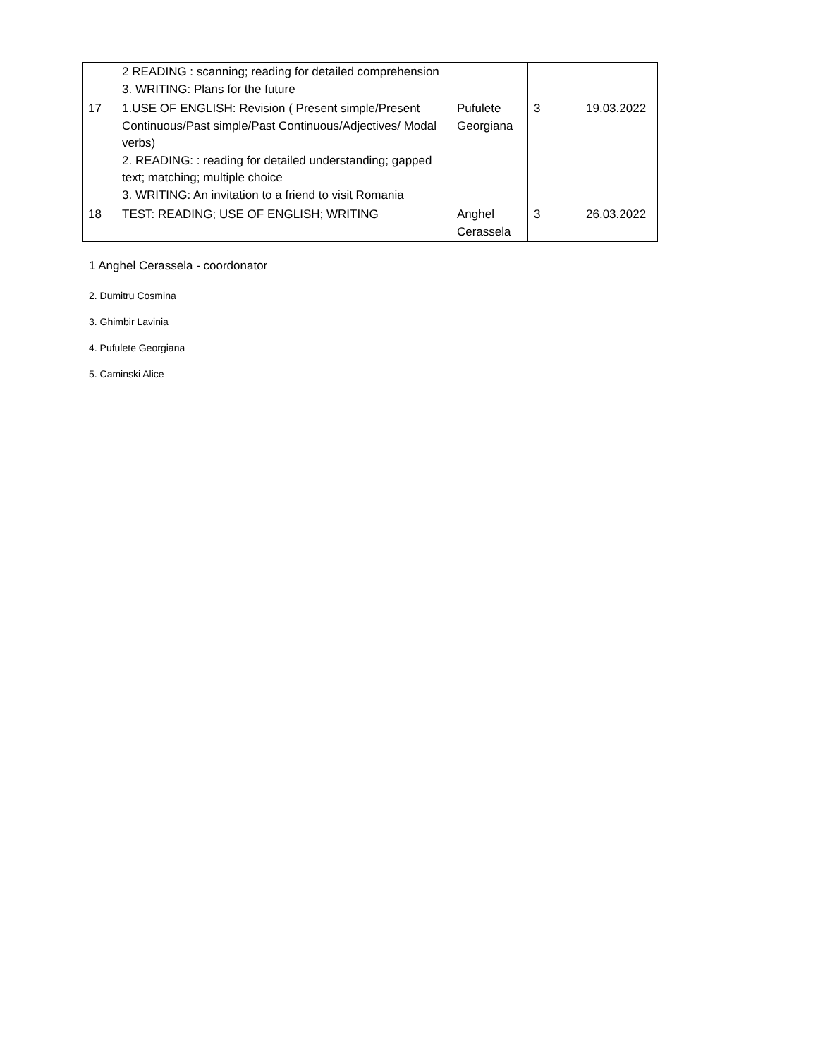| | 2 READING : scanning; reading for detailed comprehension 3. WRITING: Plans for the future | | | |
| 17 | 1.USE OF ENGLISH: Revision ( Present simple/Present Continuous/Past simple/Past Continuous/Adjectives/ Modal verbs) 2. READING: : reading for detailed understanding; gapped text; matching; multiple choice 3. WRITING: An invitation to a friend to visit Romania | Pufulete Georgiana | 3 | 19.03.2022 |
| 18 | TEST: READING; USE OF ENGLISH; WRITING | Anghel Cerassela | 3 | 26.03.2022 |
1 Anghel Cerassela - coordonator
2. Dumitru Cosmina
3. Ghimbir Lavinia
4. Pufulete Georgiana
5. Caminski Alice